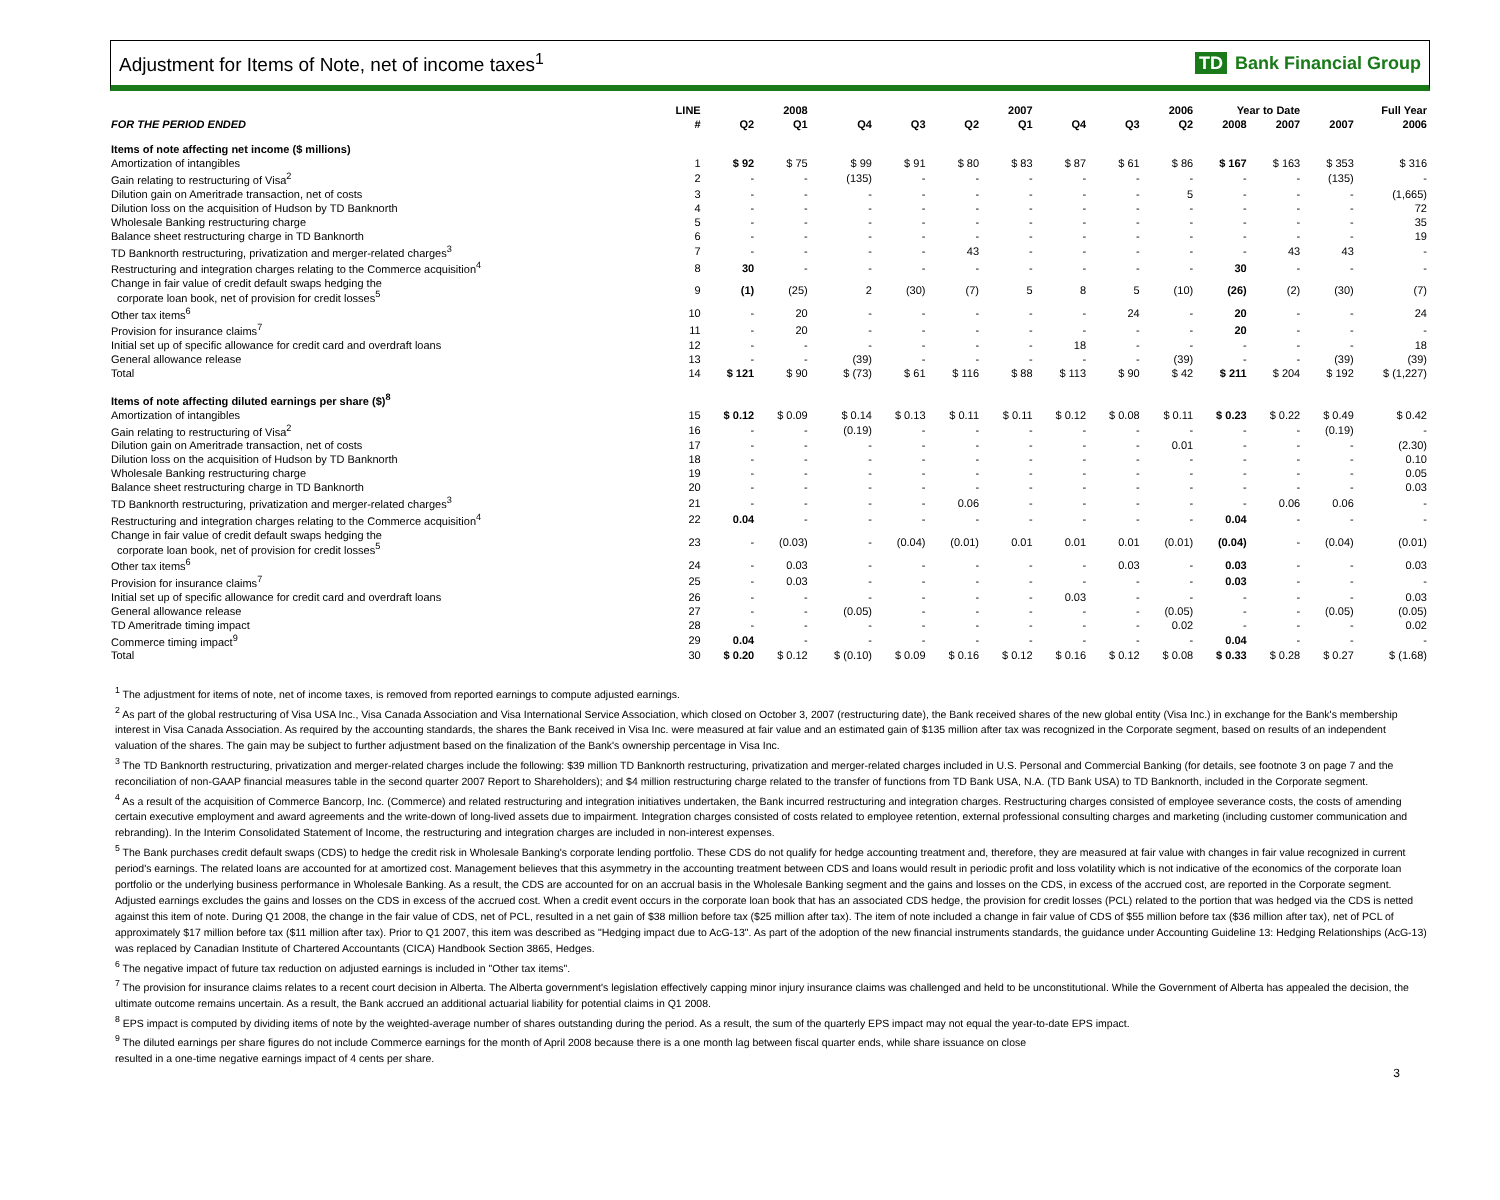Adjustment for Items of Note, net of income taxes<sup>1</sup>
TD Bank Financial Group
| | LINE | 2008 | | 2007 | | | | 2006 | | | Year to Date | | Full Year | |
| --- | --- | --- | --- | --- | --- | --- | --- | --- | --- | --- | --- | --- | --- | --- |
| FOR THE PERIOD ENDED | # | Q2 | Q1 | Q4 | Q3 | Q2 | Q1 | Q4 | Q3 | Q2 | 2008 | 2007 | 2007 | 2006 |
| Items of note affecting net income ($ millions) | | | | | | | | | | | | | | |
| Amortization of intangibles | 1 | $ 92 | $ 75 | $ 99 | $ 91 | $ 80 | $ 83 | $ 87 | $ 61 | $ 86 | $ 167 | $ 163 | $ 353 | $ 316 |
| Gain relating to restructuring of Visa<sup>2</sup> | 2 | - | - | (135) | - | - | - | - | - | - | - | - | (135) | - |
| Dilution gain on Ameritrade transaction, net of costs | 3 | - | - | - | - | - | - | - | - | 5 | - | - | - | (1,665) |
| Dilution loss on the acquisition of Hudson by TD Banknorth | 4 | - | - | - | - | - | - | - | - | - | - | - | - | 72 |
| Wholesale Banking restructuring charge | 5 | - | - | - | - | - | - | - | - | - | - | - | - | 35 |
| Balance sheet restructuring charge in TD Banknorth | 6 | - | - | - | - | - | - | - | - | - | - | - | - | 19 |
| TD Banknorth restructuring, privatization and merger-related charges<sup>3</sup> | 7 | - | - | - | - | 43 | - | - | - | - | - | 43 | 43 | - |
| Restructuring and integration charges relating to the Commerce acquisition<sup>4</sup> | 8 | 30 | - | - | - | - | - | - | - | - | 30 | - | - | - |
| Change in fair value of credit default swaps hedging the corporate loan book, net of provision for credit losses<sup>5</sup> | 9 | (1) | (25) | 2 | (30) | (7) | 5 | 8 | 5 | (10) | (26) | (2) | (30) | (7) |
| Other tax items<sup>6</sup> | 10 | - | 20 | - | - | - | - | - | 24 | - | 20 | - | - | 24 |
| Provision for insurance claims<sup>7</sup> | 11 | - | 20 | - | - | - | - | - | - | - | 20 | - | - | - |
| Initial set up of specific allowance for credit card and overdraft loans | 12 | - | - | - | - | - | - | 18 | - | - | - | - | - | 18 |
| General allowance release | 13 | - | - | (39) | - | - | - | - | - | (39) | - | - | (39) | (39) |
| Total | 14 | $ 121 | $ 90 | $ (73) | $ 61 | $ 116 | $ 88 | $ 113 | $ 90 | $ 42 | $ 211 | $ 204 | $ 192 | $ (1,227) |
| Items of note affecting diluted earnings per share ($)<sup>8</sup> | | | | | | | | | | | | | | |
| Amortization of intangibles | 15 | $ 0.12 | $ 0.09 | $ 0.14 | $ 0.13 | $ 0.11 | $ 0.11 | $ 0.12 | $ 0.08 | $ 0.11 | $ 0.23 | $ 0.22 | $ 0.49 | $ 0.42 |
| Gain relating to restructuring of Visa<sup>2</sup> | 16 | - | - | (0.19) | - | - | - | - | - | - | - | - | (0.19) | - |
| Dilution gain on Ameritrade transaction, net of costs | 17 | - | - | - | - | - | - | - | - | 0.01 | - | - | - | (2.30) |
| Dilution loss on the acquisition of Hudson by TD Banknorth | 18 | - | - | - | - | - | - | - | - | - | - | - | - | 0.10 |
| Wholesale Banking restructuring charge | 19 | - | - | - | - | - | - | - | - | - | - | - | - | 0.05 |
| Balance sheet restructuring charge in TD Banknorth | 20 | - | - | - | - | - | - | - | - | - | - | - | - | 0.03 |
| TD Banknorth restructuring, privatization and merger-related charges<sup>3</sup> | 21 | - | - | - | - | 0.06 | - | - | - | - | - | 0.06 | 0.06 | - |
| Restructuring and integration charges relating to the Commerce acquisition<sup>4</sup> | 22 | 0.04 | - | - | - | - | - | - | - | - | 0.04 | - | - | - |
| Change in fair value of credit default swaps hedging the corporate loan book, net of provision for credit losses<sup>5</sup> | 23 | - | (0.03) | - | (0.04) | (0.01) | 0.01 | 0.01 | 0.01 | (0.01) | (0.04) | - | (0.04) | (0.01) |
| Other tax items<sup>6</sup> | 24 | - | 0.03 | - | - | - | - | - | 0.03 | - | 0.03 | - | - | 0.03 |
| Provision for insurance claims<sup>7</sup> | 25 | - | 0.03 | - | - | - | - | - | - | - | 0.03 | - | - | - |
| Initial set up of specific allowance for credit card and overdraft loans | 26 | - | - | - | - | - | - | 0.03 | - | - | - | - | - | 0.03 |
| General allowance release | 27 | - | - | (0.05) | - | - | - | - | - | (0.05) | - | - | (0.05) | (0.05) |
| TD Ameritrade timing impact | 28 | - | - | - | - | - | - | - | - | 0.02 | - | - | - | 0.02 |
| Commerce timing impact<sup>9</sup> | 29 | 0.04 | - | - | - | - | - | - | - | - | 0.04 | - | - | - |
| Total | 30 | $ 0.20 | $ 0.12 | $ (0.10) | $ 0.09 | $ 0.16 | $ 0.12 | $ 0.16 | $ 0.12 | $ 0.08 | $ 0.33 | $ 0.28 | $ 0.27 | $ (1.68) |
<sup>1</sup> The adjustment for items of note, net of income taxes, is removed from reported earnings to compute adjusted earnings.
<sup>2</sup> As part of the global restructuring of Visa USA Inc., Visa Canada Association and Visa International Service Association, which closed on October 3, 2007 (restructuring date), the Bank received shares of the new global entity (Visa Inc.) in exchange for the Bank's membership interest in Visa Canada Association. As required by the accounting standards, the shares the Bank received in Visa Inc. were measured at fair value and an estimated gain of $135 million after tax was recognized in the Corporate segment, based on results of an independent valuation of the shares. The gain may be subject to further adjustment based on the finalization of the Bank's ownership percentage in Visa Inc.
<sup>3</sup> The TD Banknorth restructuring, privatization and merger-related charges include the following: $39 million TD Banknorth restructuring, privatization and merger-related charges included in U.S. Personal and Commercial Banking (for details, see footnote 3 on page 7 and the reconciliation of non-GAAP financial measures table in the second quarter 2007 Report to Shareholders); and $4 million restructuring charge related to the transfer of functions from TD Bank USA, N.A. (TD Bank USA) to TD Banknorth, included in the Corporate segment.
<sup>4</sup> As a result of the acquisition of Commerce Bancorp, Inc. (Commerce) and related restructuring and integration initiatives undertaken, the Bank incurred restructuring and integration charges. Restructuring charges consisted of employee severance costs, the costs of amending certain executive employment and award agreements and the write-down of long-lived assets due to impairment. Integration charges consisted of costs related to employee retention, external professional consulting charges and marketing (including customer communication and rebranding). In the Interim Consolidated Statement of Income, the restructuring and integration charges are included in non-interest expenses.
<sup>5</sup> The Bank purchases credit default swaps (CDS) to hedge the credit risk in Wholesale Banking's corporate lending portfolio. These CDS do not qualify for hedge accounting treatment and, therefore, they are measured at fair value with changes in fair value recognized in current period's earnings. The related loans are accounted for at amortized cost. Management believes that this asymmetry in the accounting treatment between CDS and loans would result in periodic profit and loss volatility which is not indicative of the economics of the corporate loan portfolio or the underlying business performance in Wholesale Banking. As a result, the CDS are accounted for on an accrual basis in the Wholesale Banking segment and the gains and losses on the CDS, in excess of the accrued cost, are reported in the Corporate segment. Adjusted earnings excludes the gains and losses on the CDS in excess of the accrued cost. When a credit event occurs in the corporate loan book that has an associated CDS hedge, the provision for credit losses (PCL) related to the portion that was hedged via the CDS is netted against this item of note. During Q1 2008, the change in the fair value of CDS, net of PCL, resulted in a net gain of $38 million before tax ($25 million after tax). The item of note included a change in fair value of CDS of $55 million before tax ($36 million after tax), net of PCL of approximately $17 million before tax ($11 million after tax). Prior to Q1 2007, this item was described as "Hedging impact due to AcG-13". As part of the adoption of the new financial instruments standards, the guidance under Accounting Guideline 13: Hedging Relationships (AcG-13) was replaced by Canadian Institute of Chartered Accountants (CICA) Handbook Section 3865, Hedges.
<sup>6</sup> The negative impact of future tax reduction on adjusted earnings is included in "Other tax items".
<sup>7</sup> The provision for insurance claims relates to a recent court decision in Alberta. The Alberta government's legislation effectively capping minor injury insurance claims was challenged and held to be unconstitutional. While the Government of Alberta has appealed the decision, the ultimate outcome remains uncertain. As a result, the Bank accrued an additional actuarial liability for potential claims in Q1 2008.
<sup>8</sup> EPS impact is computed by dividing items of note by the weighted-average number of shares outstanding during the period. As a result, the sum of the quarterly EPS impact may not equal the year-to-date EPS impact.
<sup>9</sup> The diluted earnings per share figures do not include Commerce earnings for the month of April 2008 because there is a one month lag between fiscal quarter ends, while share issuance on close
resulted in a one-time negative earnings impact of 4 cents per share.
3